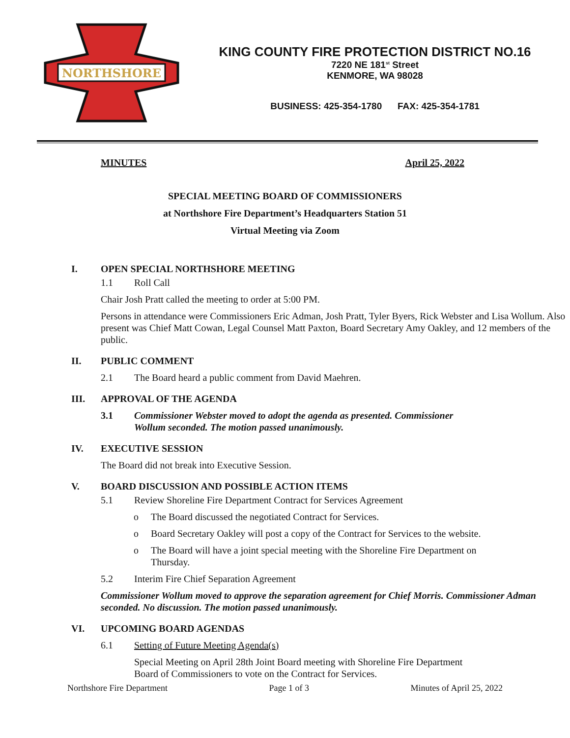NORTHSHORE
KING COUNTY FIRE PROTECTION DISTRICT NO.16
7220 NE 181<sup>st</sup> Street
KENMORE, WA 98028
BUSINESS: 425-354-1780 FAX: 425-354-1781
MINUTES April 25, 2022
SPECIAL MEETING BOARD OF COMMISSIONERS
at Northshore Fire Department’s Headquarters Station 51
Virtual Meeting via Zoom
I.
OPEN SPECIAL NORTHSHORE MEETING
1.1 Roll Call
Chair Josh Pratt called the meeting to order at 5:00 PM.
Persons in attendance were Commissioners Eric Adman, Josh Pratt, Tyler Byers, Rick Webster and Lisa Wollum. Also present was Chief Matt Cowan, Legal Counsel Matt Paxton, Board Secretary Amy Oakley, and 12 members of the public.
II.
PUBLIC COMMENT
2.1 The Board heard a public comment from David Maehren.
III.
APPROVAL OF THE AGENDA
3.1 Commissioner Webster moved to adopt the agenda as presented. Commissioner Wollum seconded. The motion passed unanimously.
IV.
EXECUTIVE SESSION
The Board did not break into Executive Session.
V.
BOARD DISCUSSION AND POSSIBLE ACTION ITEMS
5.1 Review Shoreline Fire Department Contract for Services Agreement
o The Board discussed the negotiated Contract for Services.
o Board Secretary Oakley will post a copy of the Contract for Services to the website.
o The Board will have a joint special meeting with the Shoreline Fire Department on Thursday.
5.2 Interim Fire Chief Separation Agreement
Commissioner Wollum moved to approve the separation agreement for Chief Morris. Commissioner Adman seconded. No discussion. The motion passed unanimously.
VI.
UPCOMING BOARD AGENDAS
6.1 Setting of Future Meeting Agenda(s)
Special Meeting on April 28th Joint Board meeting with Shoreline Fire Department Board of Commissioners to vote on the Contract for Services.
Northshore Fire Department Page 1 of 3 Minutes of April 25, 2022